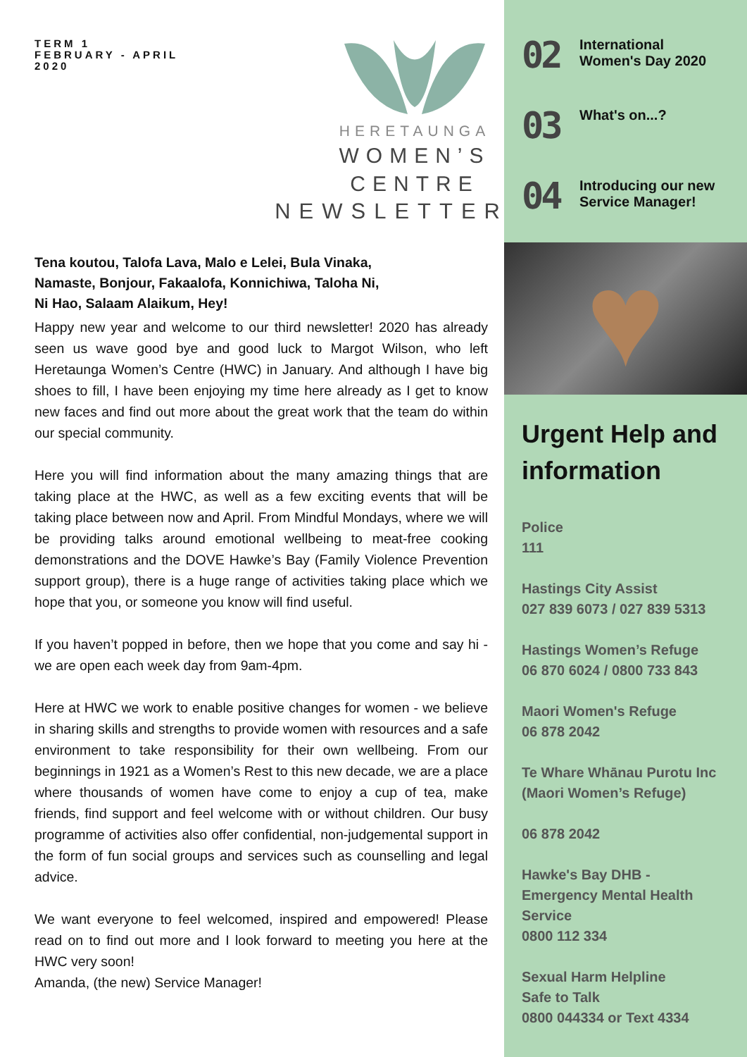TERM 1
FEBRUARY - APRIL
2020
HERETAUNGA
WOMEN’S
CENTRE
NEWSLETTER
Tena koutou, Talofa Lava, Malo e Lelei, Bula Vinaka,
Namaste, Bonjour, Fakaalofa, Konnichiwa, Taloha Ni,
Ni Hao, Salaam Alaikum, Hey!
Happy new year and welcome to our third newsletter! 2020 has already seen us wave good bye and good luck to Margot Wilson, who left Heretaunga Women’s Centre (HWC) in January. And although I have big shoes to fill, I have been enjoying my time here already as I get to know new faces and find out more about the great work that the team do within our special community.
Here you will find information about the many amazing things that are taking place at the HWC, as well as a few exciting events that will be taking place between now and April. From Mindful Mondays, where we will be providing talks around emotional wellbeing to meat-free cooking demonstrations and the DOVE Hawke’s Bay (Family Violence Prevention support group), there is a huge range of activities taking place which we hope that you, or someone you know will find useful.
If you haven’t popped in before, then we hope that you come and say hi - we are open each week day from 9am-4pm.
Here at HWC we work to enable positive changes for women - we believe in sharing skills and strengths to provide women with resources and a safe environment to take responsibility for their own wellbeing. From our beginnings in 1921 as a Women’s Rest to this new decade, we are a place where thousands of women have come to enjoy a cup of tea, make friends, find support and feel welcome with or without children. Our busy programme of activities also offer confidential, non-judgemental support in the form of fun social groups and services such as counselling and legal advice.
We want everyone to feel welcomed, inspired and empowered! Please read on to find out more and I look forward to meeting you here at the HWC very soon!
Amanda, (the new) Service Manager!
02
International
Women's Day 2020
03
What's on...?
04
Introducing our new
Service Manager!
♥
Urgent Help and information
Police
111
Hastings City Assist
027 839 6073 / 027 839 5313
Hastings Women’s Refuge
06 870 6024 / 0800 733 843
Maori Women's Refuge
06 878 2042
Te Whare Whānau Purotu Inc (Maori Women’s Refuge)
06 878 2042
Hawke's Bay DHB - Emergency Mental Health Service
0800 112 334
Sexual Harm Helpline
Safe to Talk
0800 044334 or Text 4334